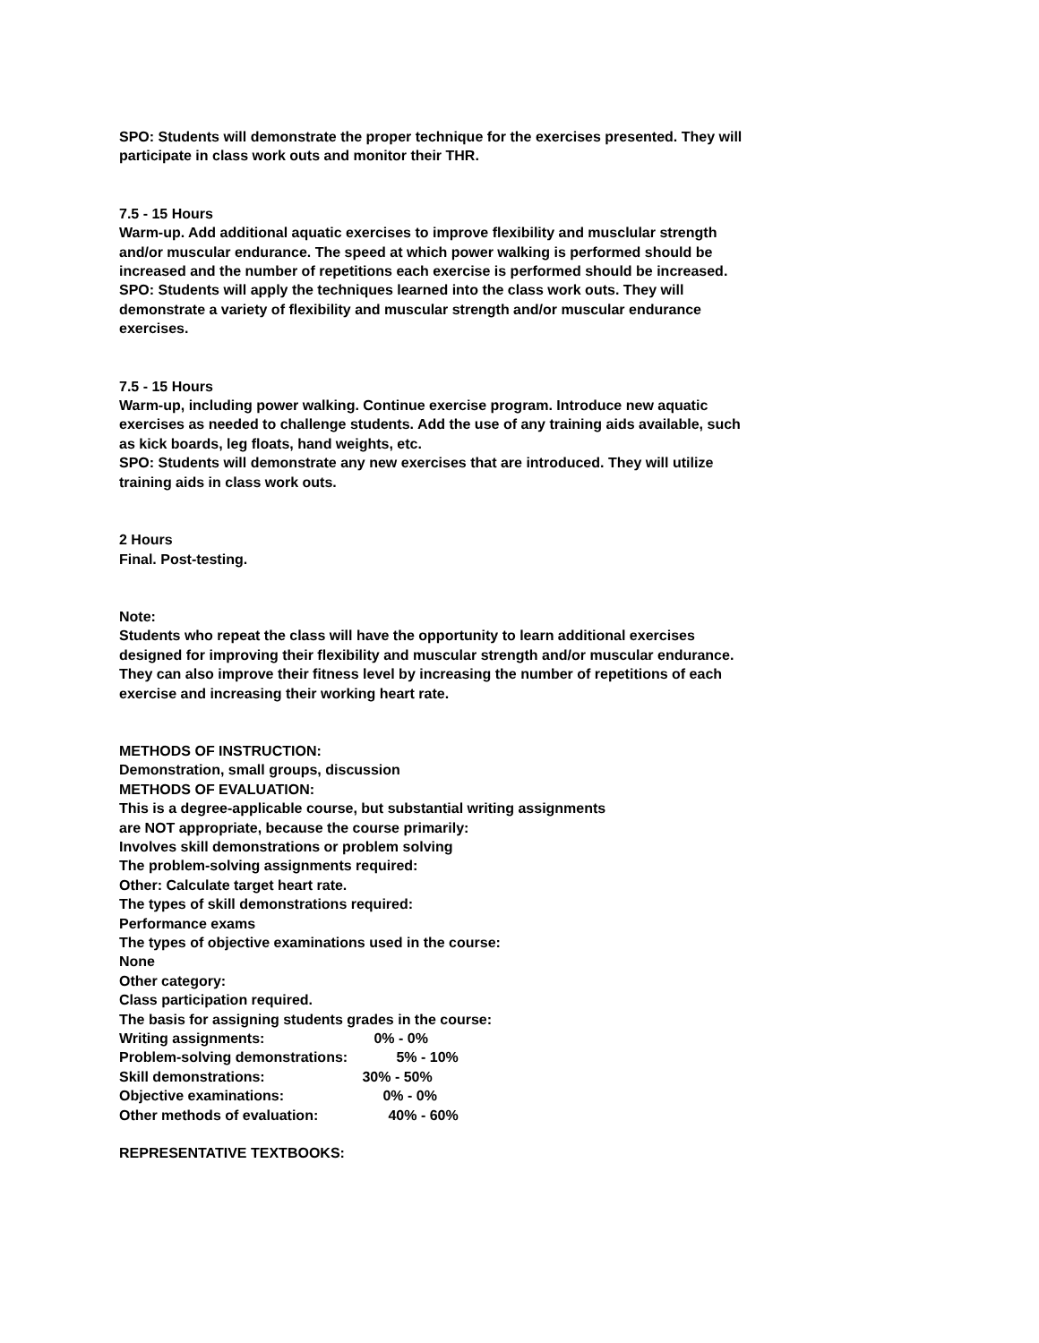SPO: Students will demonstrate the proper technique for the exercises presented. They will participate in class work outs and monitor their THR.
7.5 - 15 Hours
Warm-up. Add additional aquatic exercises to improve flexibility and musclular strength and/or muscular endurance. The speed at which power walking is performed should be increased and the number of repetitions each exercise is performed should be increased.
SPO: Students will apply the techniques learned into the class work outs. They will demonstrate a variety of flexibility and muscular strength and/or muscular endurance exercises.
7.5 - 15 Hours
Warm-up, including power walking. Continue exercise program. Introduce new aquatic exercises as needed to challenge students. Add the use of any training aids available, such as kick boards, leg floats, hand weights, etc.
SPO: Students will demonstrate any new exercises that are introduced. They will utilize training aids in class work outs.
2 Hours
Final. Post-testing.
Note:
Students who repeat the class will have the opportunity to learn additional exercises designed for improving their flexibility and muscular strength and/or muscular endurance. They can also improve their fitness level by increasing the number of repetitions of each exercise and increasing their working heart rate.
METHODS OF INSTRUCTION:
Demonstration, small groups, discussion
METHODS OF EVALUATION:
This is a degree-applicable course, but substantial writing assignments
are NOT appropriate, because the course primarily:
Involves skill demonstrations or problem solving
The problem-solving assignments required:
Other: Calculate target heart rate.
The types of skill demonstrations required:
Performance exams
The types of objective examinations used in the course:
None
Other category:
Class participation required.
The basis for assigning students grades in the course:
Writing assignments: 0% - 0%
Problem-solving demonstrations: 5% - 10%
Skill demonstrations: 30% - 50%
Objective examinations: 0% - 0%
Other methods of evaluation: 40% - 60%
REPRESENTATIVE TEXTBOOKS: